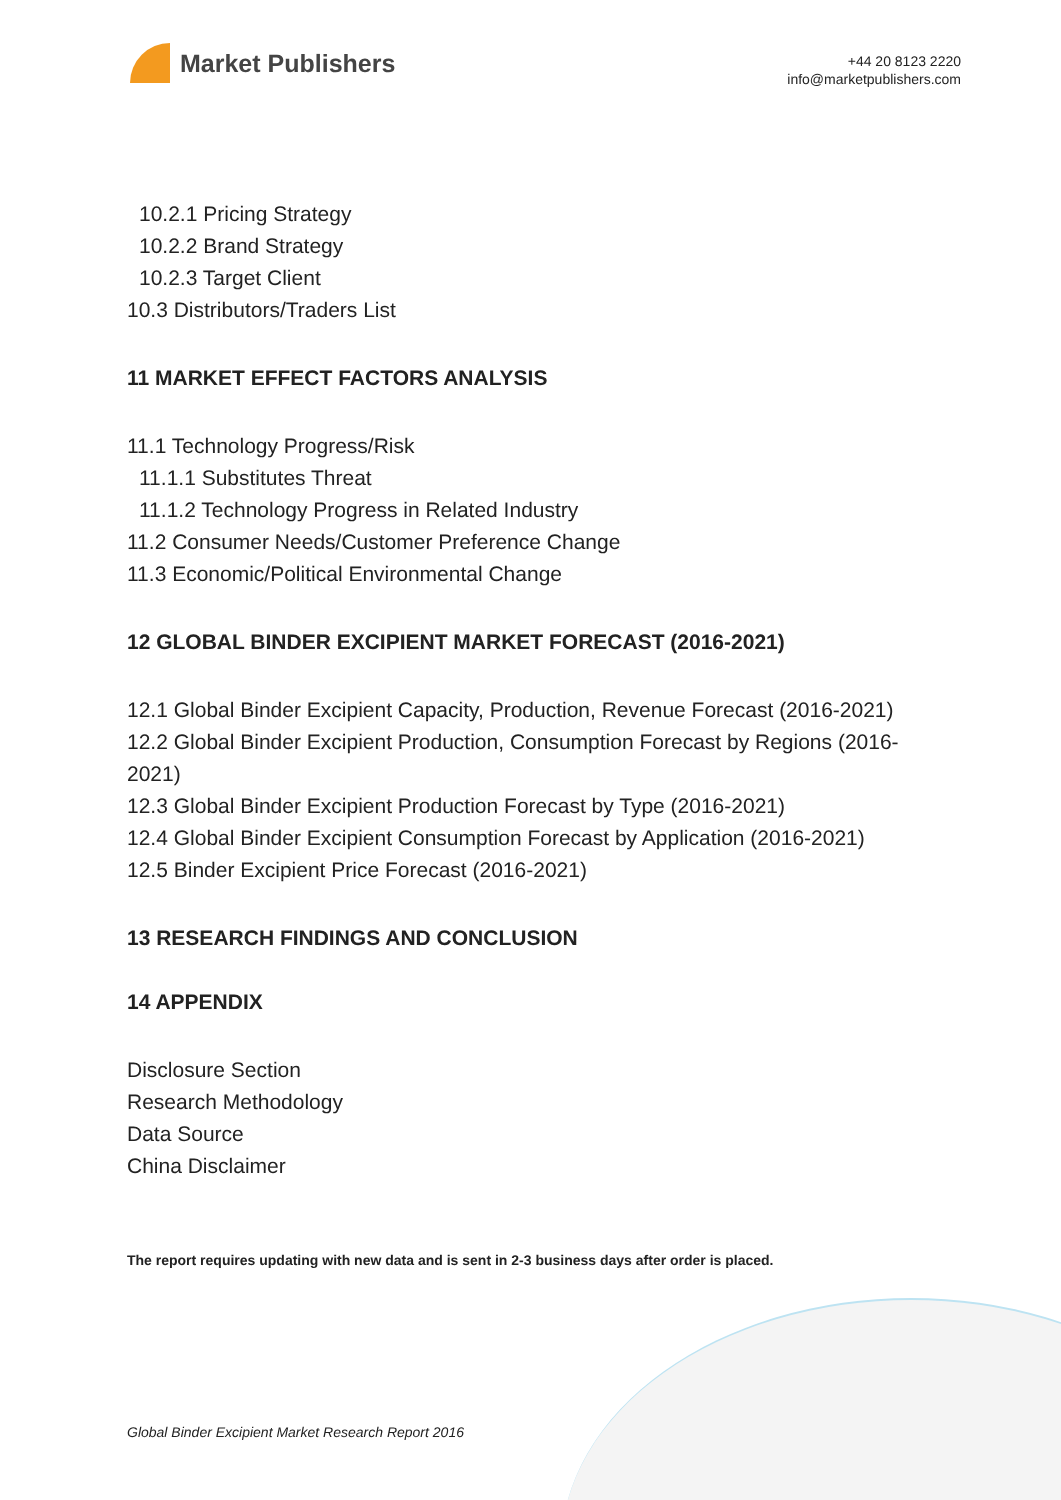Market Publishers
+44 20 8123 2220
info@marketpublishers.com
10.2.1 Pricing Strategy
10.2.2 Brand Strategy
10.2.3 Target Client
10.3 Distributors/Traders List
11 MARKET EFFECT FACTORS ANALYSIS
11.1 Technology Progress/Risk
11.1.1 Substitutes Threat
11.1.2 Technology Progress in Related Industry
11.2 Consumer Needs/Customer Preference Change
11.3 Economic/Political Environmental Change
12 GLOBAL BINDER EXCIPIENT MARKET FORECAST (2016-2021)
12.1 Global Binder Excipient Capacity, Production, Revenue Forecast (2016-2021)
12.2 Global Binder Excipient Production, Consumption Forecast by Regions (2016-2021)
12.3 Global Binder Excipient Production Forecast by Type (2016-2021)
12.4 Global Binder Excipient Consumption Forecast by Application (2016-2021)
12.5 Binder Excipient Price Forecast (2016-2021)
13 RESEARCH FINDINGS AND CONCLUSION
14 APPENDIX
Disclosure Section
Research Methodology
Data Source
China Disclaimer
The report requires updating with new data and is sent in 2-3 business days after order is placed.
Global Binder Excipient Market Research Report 2016